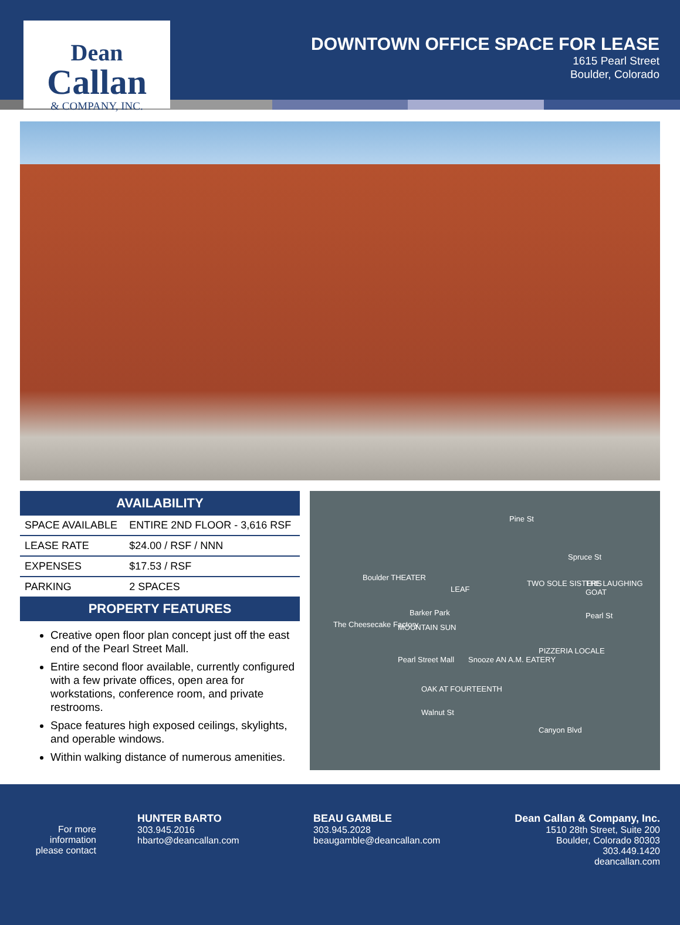Dean
Callan
& COMPANY, INC.
DOWNTOWN OFFICE SPACE FOR LEASE
1615 Pearl Street
Boulder, Colorado
AVAILABILITY
| SPACE AVAILABLE | ENTIRE 2ND FLOOR - 3,616 RSF |
| LEASE RATE | $24.00 / RSF / NNN |
| EXPENSES | $17.53 / RSF |
| PARKING | 2 SPACES |
PROPERTY FEATURES
Creative open floor plan concept just off the east end of the Pearl Street Mall.
Entire second floor available, currently configured with a few private offices, open area for workstations, conference room, and private restrooms.
Space features high exposed ceilings, skylights, and operable windows.
Within walking distance of numerous amenities.
Pine St
Spruce St
Boulder THEATER
LEAF
TWO SOLE SISTERS THE LAUGHING GOAT
Barker Park Pearl St
The Cheesecake Factory MOUNTAIN SUN
PIZZERIA LOCALE
Pearl Street Mall Snooze AN A.M. EATERY
OAK AT FOURTEENTH
Walnut St
Canyon Blvd
For more information please contact
HUNTER BARTO
303.945.2016
hbarto@deancallan.com
BEAU GAMBLE
303.945.2028
beaugamble@deancallan.com
Dean Callan & Company, Inc.
1510 28th Street, Suite 200
Boulder, Colorado 80303
303.449.1420
deancallan.com